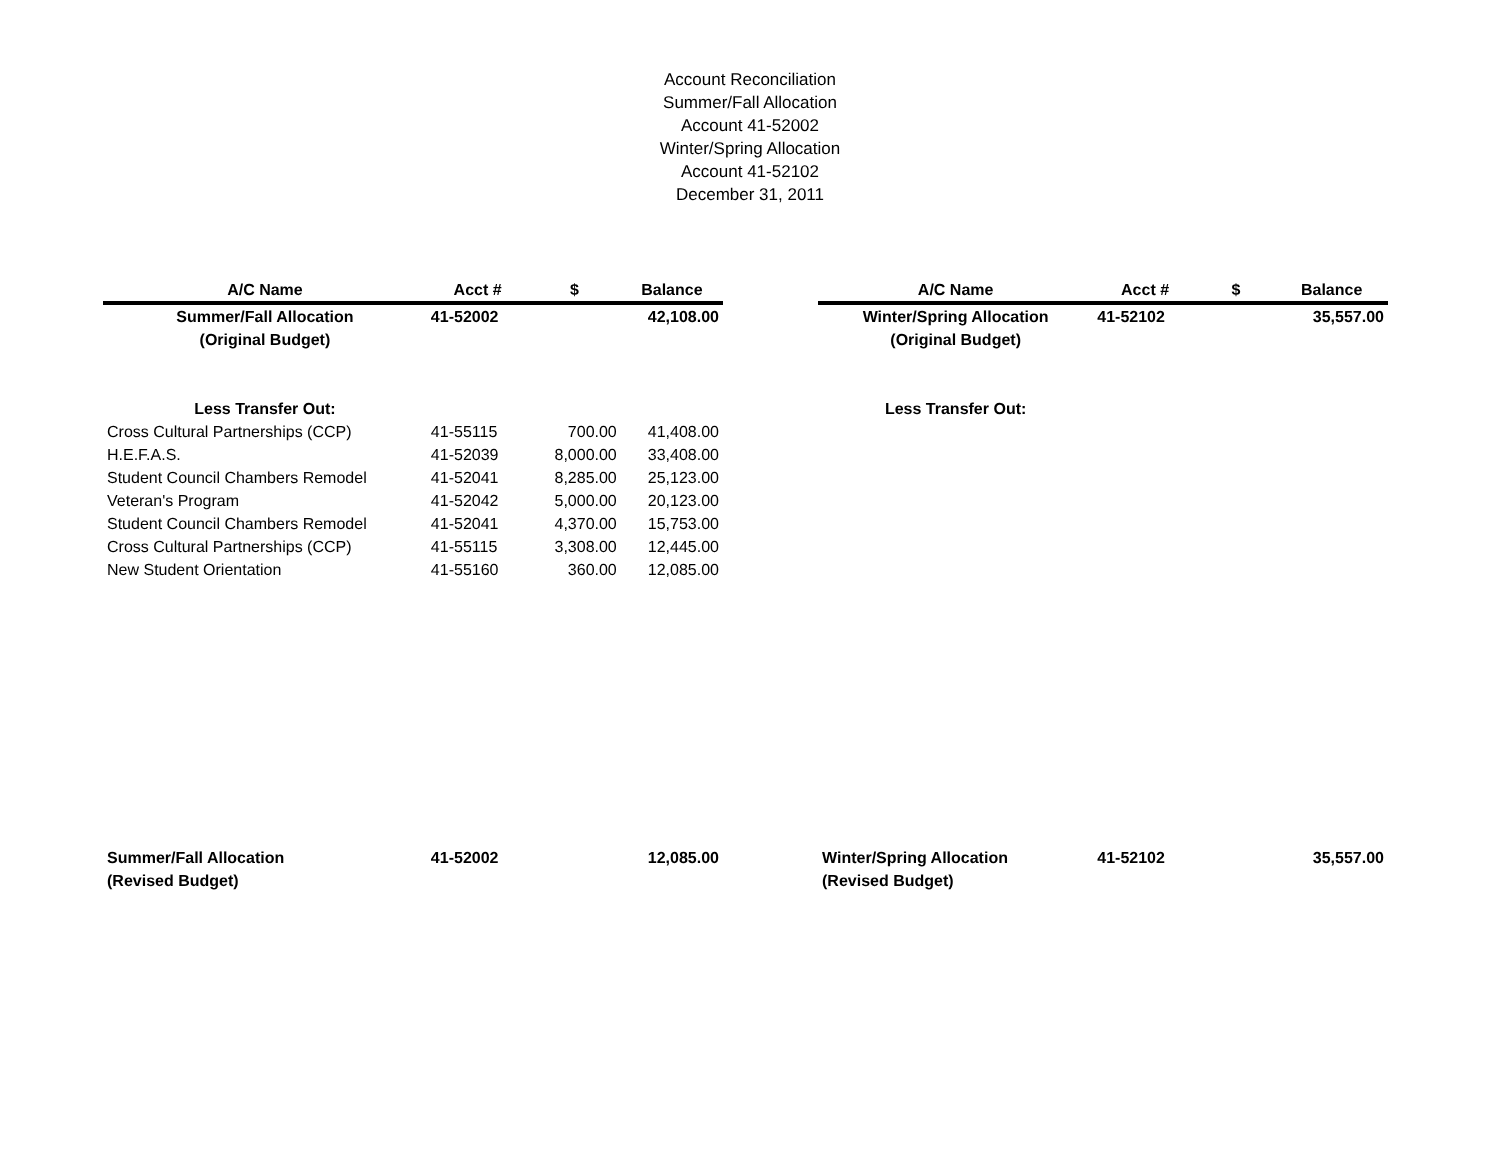Account Reconciliation
Summer/Fall Allocation
Account 41-52002
Winter/Spring Allocation
Account 41-52102
December 31, 2011
| A/C Name | Acct # | $ | Balance |
| --- | --- | --- | --- |
| Summer/Fall Allocation | 41-52002 | | 42,108.00 |
| (Original Budget) | | | |
| Less Transfer Out: | | | |
| Cross Cultural Partnerships (CCP) | 41-55115 | 700.00 | 41,408.00 |
| H.E.F.A.S. | 41-52039 | 8,000.00 | 33,408.00 |
| Student Council Chambers Remodel | 41-52041 | 8,285.00 | 25,123.00 |
| Veteran's Program | 41-52042 | 5,000.00 | 20,123.00 |
| Student Council Chambers Remodel | 41-52041 | 4,370.00 | 15,753.00 |
| Cross Cultural Partnerships (CCP) | 41-55115 | 3,308.00 | 12,445.00 |
| New Student Orientation | 41-55160 | 360.00 | 12,085.00 |
| Summer/Fall Allocation | 41-52002 | | 12,085.00 |
| (Revised Budget) | | | |
| A/C Name | Acct # | $ | Balance |
| --- | --- | --- | --- |
| Winter/Spring Allocation | 41-52102 | | 35,557.00 |
| (Original Budget) | | | |
| Less Transfer Out: | | | |
| Winter/Spring Allocation | 41-52102 | | 35,557.00 |
| (Revised Budget) | | | |